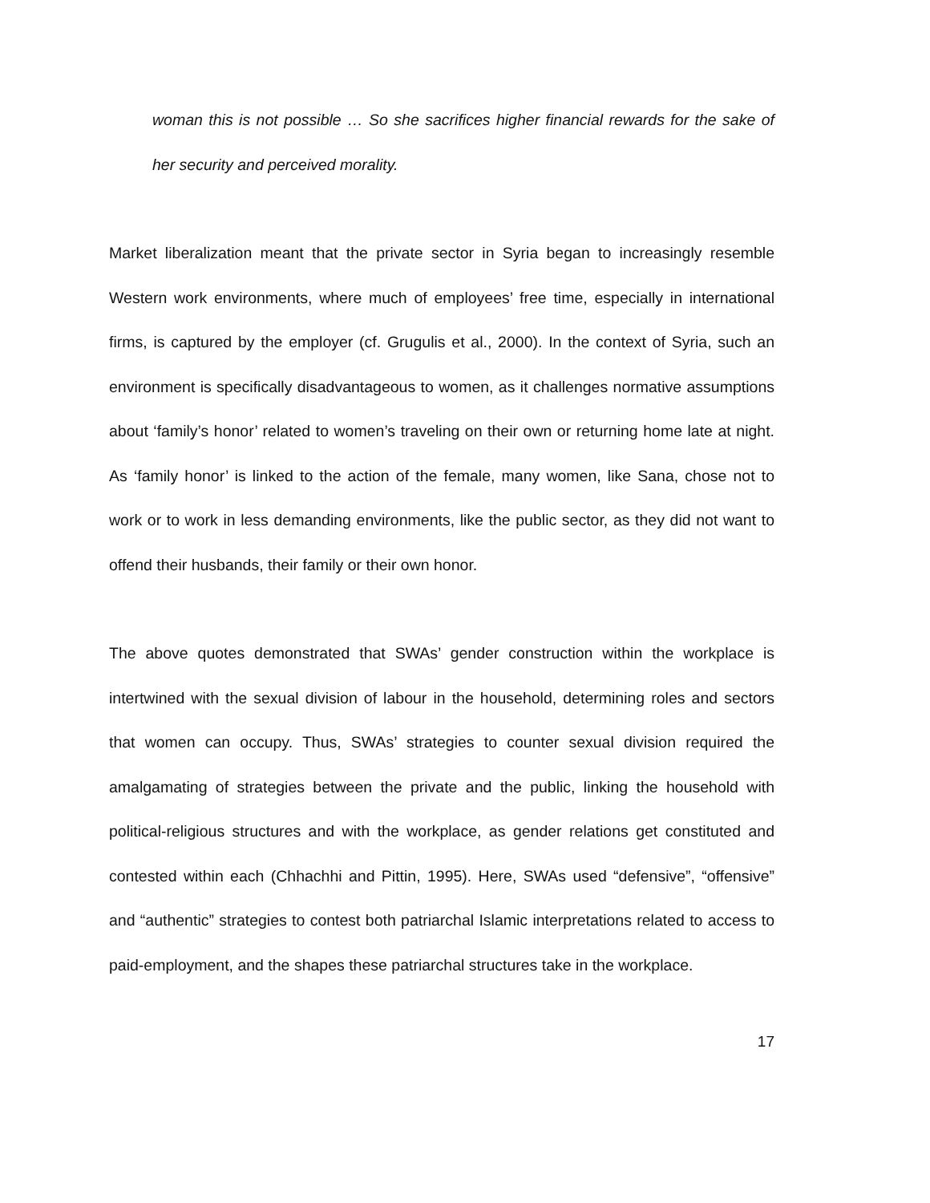woman this is not possible … So she sacrifices higher financial rewards for the sake of her security and perceived morality.
Market liberalization meant that the private sector in Syria began to increasingly resemble Western work environments, where much of employees’ free time, especially in international firms, is captured by the employer (cf. Grugulis et al., 2000). In the context of Syria, such an environment is specifically disadvantageous to women, as it challenges normative assumptions about ‘family’s honor’ related to women’s traveling on their own or returning home late at night. As ‘family honor’ is linked to the action of the female, many women, like Sana, chose not to work or to work in less demanding environments, like the public sector, as they did not want to offend their husbands, their family or their own honor.
The above quotes demonstrated that SWAs’ gender construction within the workplace is intertwined with the sexual division of labour in the household, determining roles and sectors that women can occupy. Thus, SWAs’ strategies to counter sexual division required the amalgamating of strategies between the private and the public, linking the household with political-religious structures and with the workplace, as gender relations get constituted and contested within each (Chhachhi and Pittin, 1995). Here, SWAs used “defensive”, “offensive” and “authentic” strategies to contest both patriarchal Islamic interpretations related to access to paid-employment, and the shapes these patriarchal structures take in the workplace.
17